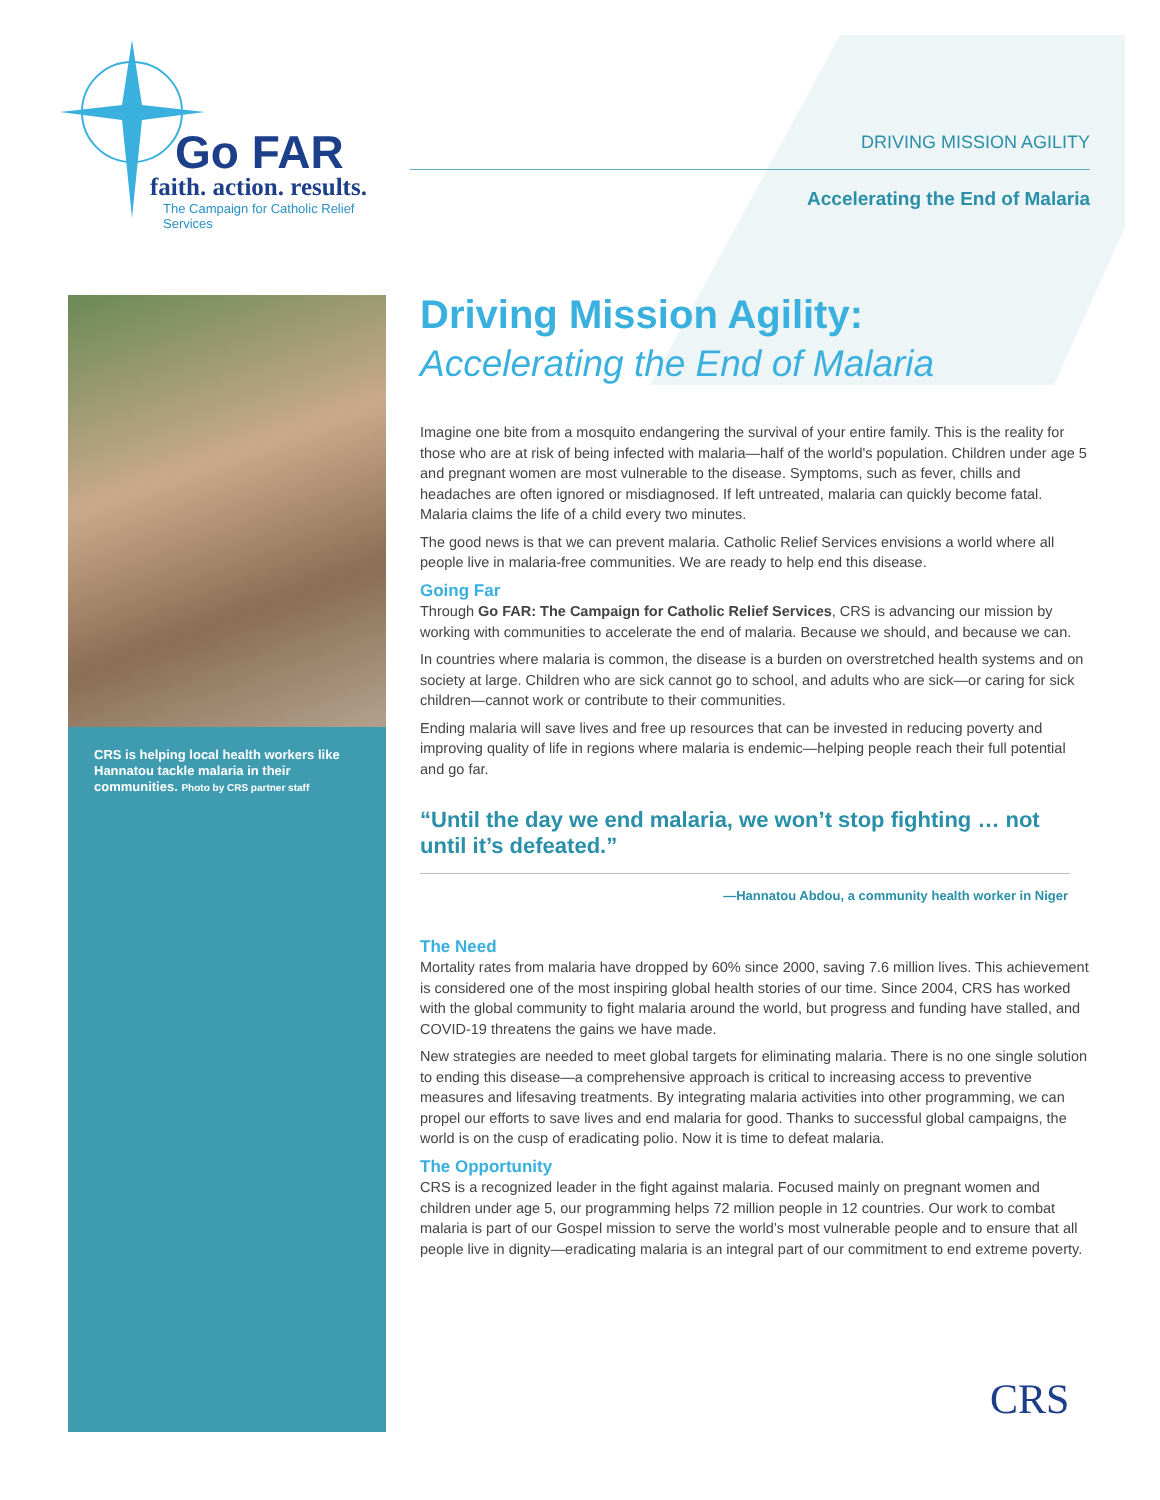Go FAR
faith. action. results.
The Campaign for Catholic Relief Services
DRIVING MISSION AGILITY
Accelerating the End of Malaria
CRS is helping local health workers like Hannatou tackle malaria in their communities. Photo by CRS partner staff
Driving Mission Agility:
Accelerating the End of Malaria
Imagine one bite from a mosquito endangering the survival of your entire family. This is the reality for those who are at risk of being infected with malaria—half of the world's population. Children under age 5 and pregnant women are most vulnerable to the disease. Symptoms, such as fever, chills and headaches are often ignored or misdiagnosed. If left untreated, malaria can quickly become fatal. Malaria claims the life of a child every two minutes.
The good news is that we can prevent malaria. Catholic Relief Services envisions a world where all people live in malaria-free communities. We are ready to help end this disease.
Going Far
Through Go FAR: The Campaign for Catholic Relief Services, CRS is advancing our mission by working with communities to accelerate the end of malaria. Because we should, and because we can.
In countries where malaria is common, the disease is a burden on overstretched health systems and on society at large. Children who are sick cannot go to school, and adults who are sick—or caring for sick children—cannot work or contribute to their communities.
Ending malaria will save lives and free up resources that can be invested in reducing poverty and improving quality of life in regions where malaria is endemic—helping people reach their full potential and go far.
“Until the day we end malaria, we won’t stop fighting … not until it’s defeated.”
—Hannatou Abdou, a community health worker in Niger
The Need
Mortality rates from malaria have dropped by 60% since 2000, saving 7.6 million lives. This achievement is considered one of the most inspiring global health stories of our time. Since 2004, CRS has worked with the global community to fight malaria around the world, but progress and funding have stalled, and COVID-19 threatens the gains we have made.
New strategies are needed to meet global targets for eliminating malaria. There is no one single solution to ending this disease—a comprehensive approach is critical to increasing access to preventive measures and lifesaving treatments. By integrating malaria activities into other programming, we can propel our efforts to save lives and end malaria for good. Thanks to successful global campaigns, the world is on the cusp of eradicating polio. Now it is time to defeat malaria.
The Opportunity
CRS is a recognized leader in the fight against malaria. Focused mainly on pregnant women and children under age 5, our programming helps 72 million people in 12 countries. Our work to combat malaria is part of our Gospel mission to serve the world’s most vulnerable people and to ensure that all people live in dignity—eradicating malaria is an integral part of our commitment to end extreme poverty.
CRS